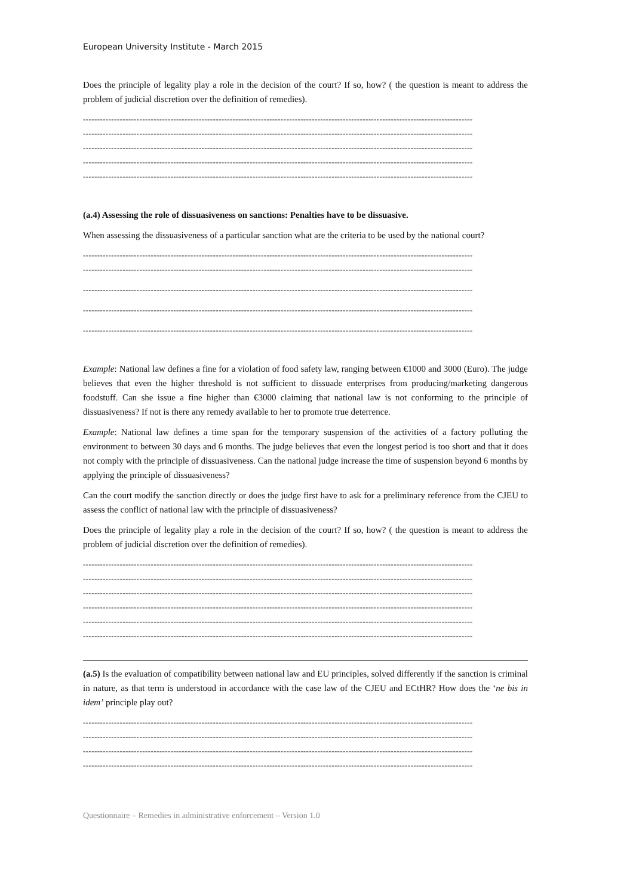European University Institute - March 2015
Does the principle of legality play a role in the decision of the court? If so, how? ( the question is meant to address the problem of judicial discretion over the definition of remedies).
------------------------------------------------------------------------------------------------------------------------------------------
------------------------------------------------------------------------------------------------------------------------------------------
------------------------------------------------------------------------------------------------------------------------------------------
------------------------------------------------------------------------------------------------------------------------------------------
------------------------------------------------------------------------------------------------------------------------------------------
(a.4) Assessing the role of dissuasiveness on sanctions: Penalties have to be dissuasive.
When assessing the dissuasiveness of a particular sanction what are the criteria to be used by the national court?
------------------------------------------------------------------------------------------------------------------------------------------
------------------------------------------------------------------------------------------------------------------------------------------
------------------------------------------------------------------------------------------------------------------------------------------
------------------------------------------------------------------------------------------------------------------------------------------
------------------------------------------------------------------------------------------------------------------------------------------
Example: National law defines a fine for a violation of food safety law, ranging between €1000 and 3000 (Euro). The judge believes that even the higher threshold is not sufficient to dissuade enterprises from producing/marketing dangerous foodstuff. Can she issue a fine higher than €3000 claiming that national law is not conforming to the principle of dissuasiveness? If not is there any remedy available to her to promote true deterrence.
Example: National law defines a time span for the temporary suspension of the activities of a factory polluting the environment to between 30 days and 6 months. The judge believes that even the longest period is too short and that it does not comply with the principle of dissuasiveness. Can the national judge increase the time of suspension beyond 6 months by applying the principle of dissuasiveness?
Can the court modify the sanction directly or does the judge first have to ask for a preliminary reference from the CJEU to assess the conflict of national law with the principle of dissuasiveness?
Does the principle of legality play a role in the decision of the court? If so, how? ( the question is meant to address the problem of judicial discretion over the definition of remedies).
------------------------------------------------------------------------------------------------------------------------------------------
------------------------------------------------------------------------------------------------------------------------------------------
------------------------------------------------------------------------------------------------------------------------------------------
------------------------------------------------------------------------------------------------------------------------------------------
------------------------------------------------------------------------------------------------------------------------------------------
------------------------------------------------------------------------------------------------------------------------------------------
(a.5) Is the evaluation of compatibility between national law and EU principles, solved differently if the sanction is criminal in nature, as that term is understood in accordance with the case law of the CJEU and ECtHR? How does the ‘ne bis in idem’ principle play out?
------------------------------------------------------------------------------------------------------------------------------------------
------------------------------------------------------------------------------------------------------------------------------------------
------------------------------------------------------------------------------------------------------------------------------------------
------------------------------------------------------------------------------------------------------------------------------------------
Questionnaire – Remedies in administrative enforcement – Version 1.0